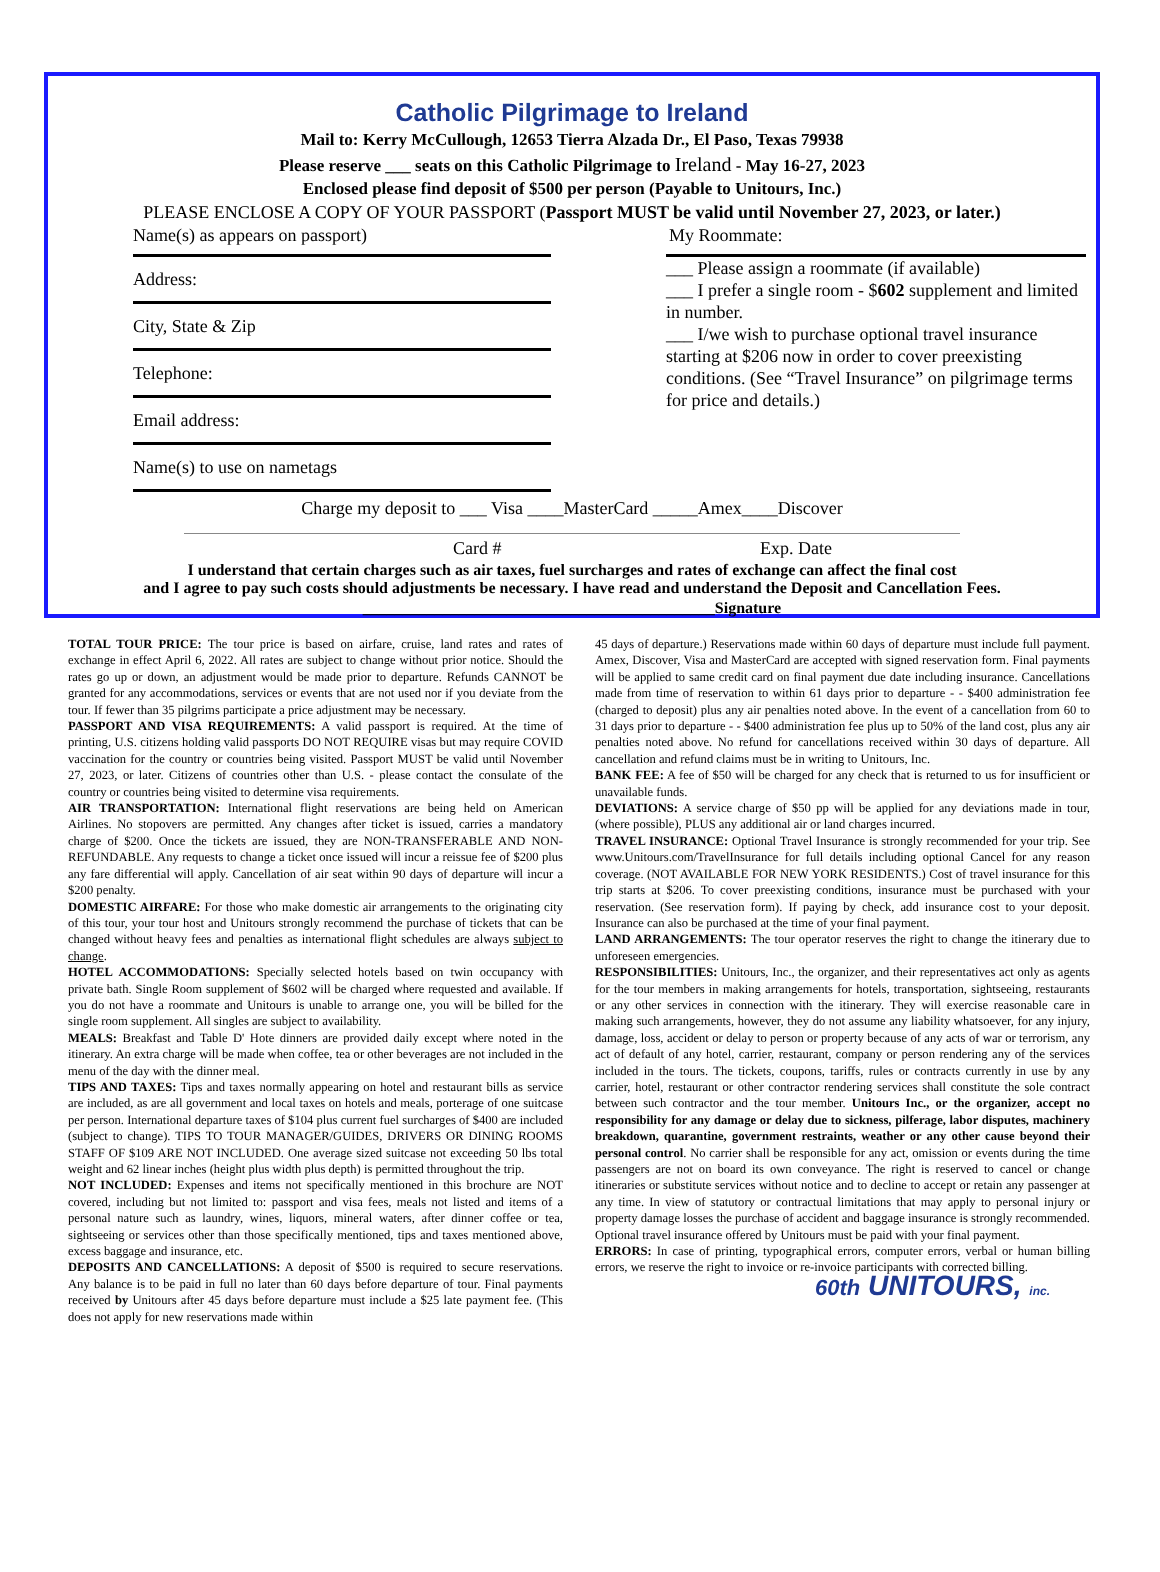Catholic Pilgrimage to Ireland
Mail to: Kerry McCullough, 12653 Tierra Alzada Dr., El Paso, Texas 79938
Please reserve ___ seats on this Catholic Pilgrimage to Ireland - May 16-27, 2023
Enclosed please find deposit of $500 per person (Payable to Unitours, Inc.)
PLEASE ENCLOSE A COPY OF YOUR PASSPORT (Passport MUST be valid until November 27, 2023, or later.)
Name(s) as appears on passport) My Roommate:
Address:
City, State & Zip
Telephone:
Email address:
Name(s) to use on nametags
___ Please assign a roommate (if available)
___ I prefer a single room - $602 supplement and limited in number.
___ I/we wish to purchase optional travel insurance starting at $206 now in order to cover preexisting conditions. (See “Travel Insurance” on pilgrimage terms for price and details.)
Charge my deposit to ___ Visa ____MasterCard _____Amex____Discover
Card # Exp. Date
I understand that certain charges such as air taxes, fuel surcharges and rates of exchange can affect the final cost
and I agree to pay such costs should adjustments be necessary. I have read and understand the Deposit and Cancellation Fees.
____________________________________________Signature
TOTAL TOUR PRICE: The tour price is based on airfare, cruise, land rates and rates of exchange in effect April 6, 2022. All rates are subject to change without prior notice. Should the rates go up or down, an adjustment would be made prior to departure. Refunds CANNOT be granted for any accommodations, services or events that are not used nor if you deviate from the tour. If fewer than 35 pilgrims participate a price adjustment may be necessary.
PASSPORT AND VISA REQUIREMENTS: A valid passport is required. At the time of printing, U.S. citizens holding valid passports DO NOT REQUIRE visas but may require COVID vaccination for the country or countries being visited. Passport MUST be valid until November 27, 2023, or later. Citizens of countries other than U.S. - please contact the consulate of the country or countries being visited to determine visa requirements.
AIR TRANSPORTATION: International flight reservations are being held on American Airlines. No stopovers are permitted. Any changes after ticket is issued, carries a mandatory charge of $200. Once the tickets are issued, they are NON-TRANSFERABLE AND NON-REFUNDABLE. Any requests to change a ticket once issued will incur a reissue fee of $200 plus any fare differential will apply. Cancellation of air seat within 90 days of departure will incur a $200 penalty.
DOMESTIC AIRFARE: For those who make domestic air arrangements to the originating city of this tour, your tour host and Unitours strongly recommend the purchase of tickets that can be changed without heavy fees and penalties as international flight schedules are always subject to change.
HOTEL ACCOMMODATIONS: Specially selected hotels based on twin occupancy with private bath. Single Room supplement of $602 will be charged where requested and available. If you do not have a roommate and Unitours is unable to arrange one, you will be billed for the single room supplement. All singles are subject to availability.
MEALS: Breakfast and Table D' Hote dinners are provided daily except where noted in the itinerary. An extra charge will be made when coffee, tea or other beverages are not included in the menu of the day with the dinner meal.
TIPS AND TAXES: Tips and taxes normally appearing on hotel and restaurant bills as service are included, as are all government and local taxes on hotels and meals, porterage of one suitcase per person. International departure taxes of $104 plus current fuel surcharges of $400 are included (subject to change). TIPS TO TOUR MANAGER/GUIDES, DRIVERS OR DINING ROOMS STAFF OF $109 ARE NOT INCLUDED. One average sized suitcase not exceeding 50 lbs total weight and 62 linear inches (height plus width plus depth) is permitted throughout the trip.
NOT INCLUDED: Expenses and items not specifically mentioned in this brochure are NOT covered, including but not limited to: passport and visa fees, meals not listed and items of a personal nature such as laundry, wines, liquors, mineral waters, after dinner coffee or tea, sightseeing or services other than those specifically mentioned, tips and taxes mentioned above, excess baggage and insurance, etc.
DEPOSITS AND CANCELLATIONS: A deposit of $500 is required to secure reservations. Any balance is to be paid in full no later than 60 days before departure of tour. Final payments received by Unitours after 45 days before departure must include a $25 late payment fee. (This does not apply for new reservations made within
45 days of departure.) Reservations made within 60 days of departure must include full payment. Amex, Discover, Visa and MasterCard are accepted with signed reservation form. Final payments will be applied to same credit card on final payment due date including insurance. Cancellations made from time of reservation to within 61 days prior to departure - - $400 administration fee (charged to deposit) plus any air penalties noted above. In the event of a cancellation from 60 to 31 days prior to departure - - $400 administration fee plus up to 50% of the land cost, plus any air penalties noted above. No refund for cancellations received within 30 days of departure. All cancellation and refund claims must be in writing to Unitours, Inc.
BANK FEE: A fee of $50 will be charged for any check that is returned to us for insufficient or unavailable funds.
DEVIATIONS: A service charge of $50 pp will be applied for any deviations made in tour, (where possible), PLUS any additional air or land charges incurred.
TRAVEL INSURANCE: Optional Travel Insurance is strongly recommended for your trip. See www.Unitours.com/TravelInsurance for full details including optional Cancel for any reason coverage. (NOT AVAILABLE FOR NEW YORK RESIDENTS.) Cost of travel insurance for this trip starts at $206. To cover preexisting conditions, insurance must be purchased with your reservation. (See reservation form). If paying by check, add insurance cost to your deposit. Insurance can also be purchased at the time of your final payment.
LAND ARRANGEMENTS: The tour operator reserves the right to change the itinerary due to unforeseen emergencies.
RESPONSIBILITIES: Unitours, Inc., the organizer, and their representatives act only as agents for the tour members in making arrangements for hotels, transportation, sightseeing, restaurants or any other services in connection with the itinerary. They will exercise reasonable care in making such arrangements, however, they do not assume any liability whatsoever, for any injury, damage, loss, accident or delay to person or property because of any acts of war or terrorism, any act of default of any hotel, carrier, restaurant, company or person rendering any of the services included in the tours. The tickets, coupons, tariffs, rules or contracts currently in use by any carrier, hotel, restaurant or other contractor rendering services shall constitute the sole contract between such contractor and the tour member. Unitours Inc., or the organizer, accept no responsibility for any damage or delay due to sickness, pilferage, labor disputes, machinery breakdown, quarantine, government restraints, weather or any other cause beyond their personal control. No carrier shall be responsible for any act, omission or events during the time passengers are not on board its own conveyance. The right is reserved to cancel or change itineraries or substitute services without notice and to decline to accept or retain any passenger at any time. In view of statutory or contractual limitations that may apply to personal injury or property damage losses the purchase of accident and baggage insurance is strongly recommended. Optional travel insurance offered by Unitours must be paid with your final payment.
ERRORS: In case of printing, typographical errors, computer errors, verbal or human billing errors, we reserve the right to invoice or re-invoice participants with corrected billing.
60th UNITOURS, inc.